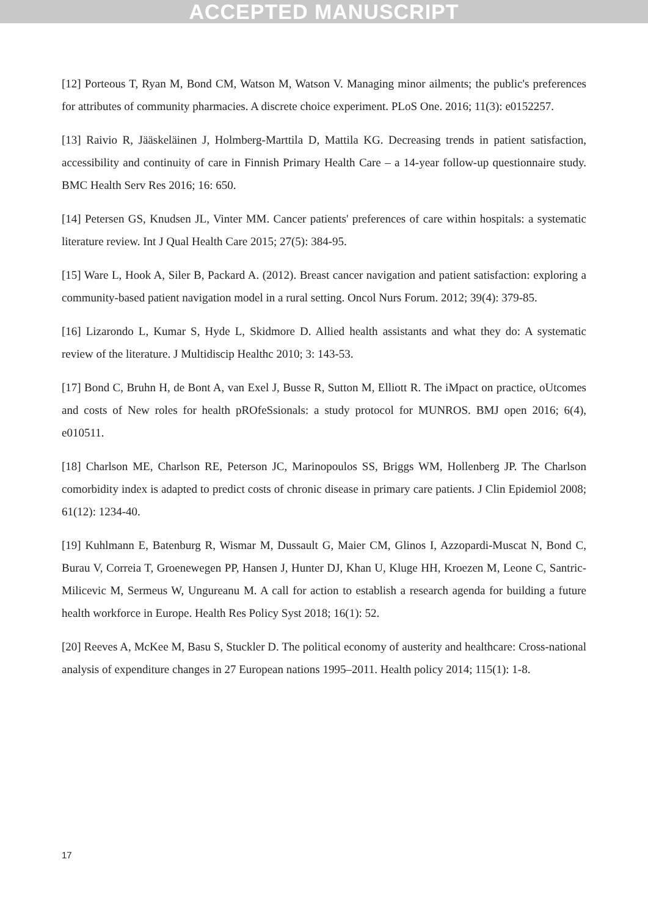ACCEPTED MANUSCRIPT
[12] Porteous T, Ryan M, Bond CM, Watson M, Watson V. Managing minor ailments; the public's preferences for attributes of community pharmacies. A discrete choice experiment. PLoS One. 2016; 11(3): e0152257.
[13] Raivio R, Jääskeläinen J, Holmberg-Marttila D, Mattila KG. Decreasing trends in patient satisfaction, accessibility and continuity of care in Finnish Primary Health Care – a 14-year follow-up questionnaire study. BMC Health Serv Res 2016; 16: 650.
[14] Petersen GS, Knudsen JL, Vinter MM. Cancer patients' preferences of care within hospitals: a systematic literature review. Int J Qual Health Care 2015; 27(5): 384-95.
[15] Ware L, Hook A, Siler B, Packard A. (2012). Breast cancer navigation and patient satisfaction: exploring a community-based patient navigation model in a rural setting. Oncol Nurs Forum. 2012; 39(4): 379-85.
[16] Lizarondo L, Kumar S, Hyde L, Skidmore D. Allied health assistants and what they do: A systematic review of the literature. J Multidiscip Healthc 2010; 3: 143-53.
[17] Bond C, Bruhn H, de Bont A, van Exel J, Busse R, Sutton M, Elliott R. The iMpact on practice, oUtcomes and costs of New roles for health pROfeSsionals: a study protocol for MUNROS. BMJ open 2016; 6(4), e010511.
[18] Charlson ME, Charlson RE, Peterson JC, Marinopoulos SS, Briggs WM, Hollenberg JP. The Charlson comorbidity index is adapted to predict costs of chronic disease in primary care patients. J Clin Epidemiol 2008; 61(12): 1234-40.
[19] Kuhlmann E, Batenburg R, Wismar M, Dussault G, Maier CM, Glinos I, Azzopardi-Muscat N, Bond C, Burau V, Correia T, Groenewegen PP, Hansen J, Hunter DJ, Khan U, Kluge HH, Kroezen M, Leone C, Santric-Milicevic M, Sermeus W, Ungureanu M. A call for action to establish a research agenda for building a future health workforce in Europe. Health Res Policy Syst 2018; 16(1): 52.
[20] Reeves A, McKee M, Basu S, Stuckler D. The political economy of austerity and healthcare: Cross-national analysis of expenditure changes in 27 European nations 1995–2011. Health policy 2014; 115(1): 1-8.
17